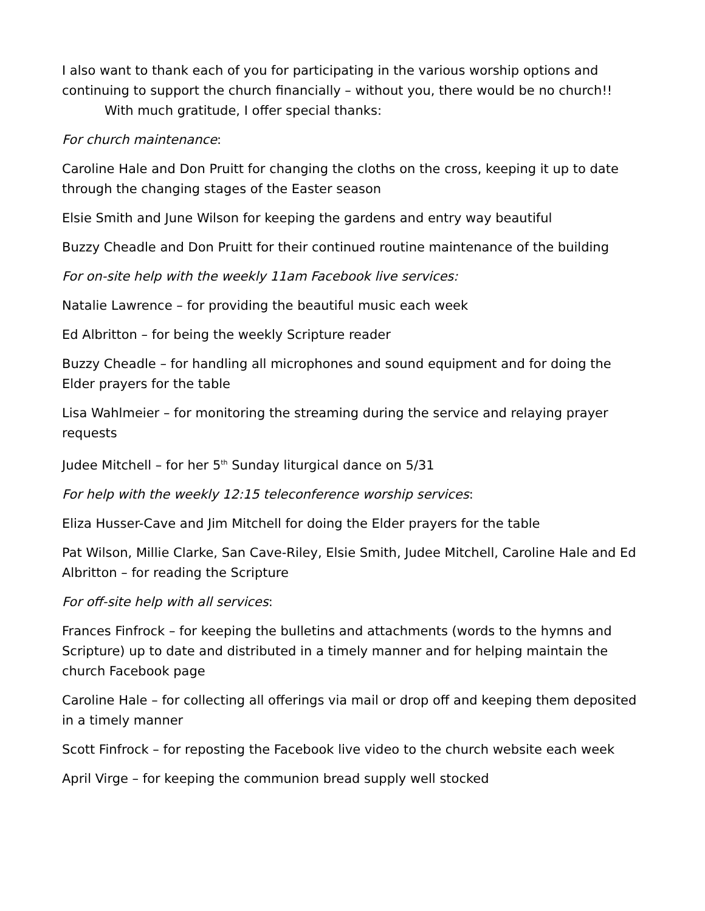I also want to thank each of you for participating in the various worship options and continuing to support the church financially – without you, there would be no church!!
With much gratitude, I offer special thanks:
For church maintenance:
Caroline Hale and Don Pruitt for changing the cloths on the cross, keeping it up to date through the changing stages of the Easter season
Elsie Smith and June Wilson for keeping the gardens and entry way beautiful
Buzzy Cheadle and Don Pruitt for their continued routine maintenance of the building
For on-site help with the weekly 11am Facebook live services:
Natalie Lawrence – for providing the beautiful music each week
Ed Albritton – for being the weekly Scripture reader
Buzzy Cheadle – for handling all microphones and sound equipment and for doing the Elder prayers for the table
Lisa Wahlmeier – for monitoring the streaming during the service and relaying prayer requests
Judee Mitchell – for her 5<sup>th</sup> Sunday liturgical dance on 5/31
For help with the weekly 12:15 teleconference worship services:
Eliza Husser-Cave and Jim Mitchell for doing the Elder prayers for the table
Pat Wilson, Millie Clarke, San Cave-Riley, Elsie Smith, Judee Mitchell, Caroline Hale and Ed Albritton – for reading the Scripture
For off-site help with all services:
Frances Finfrock – for keeping the bulletins and attachments (words to the hymns and Scripture) up to date and distributed in a timely manner and for helping maintain the church Facebook page
Caroline Hale – for collecting all offerings via mail or drop off and keeping them deposited in a timely manner
Scott Finfrock – for reposting the Facebook live video to the church website each week
April Virge – for keeping the communion bread supply well stocked